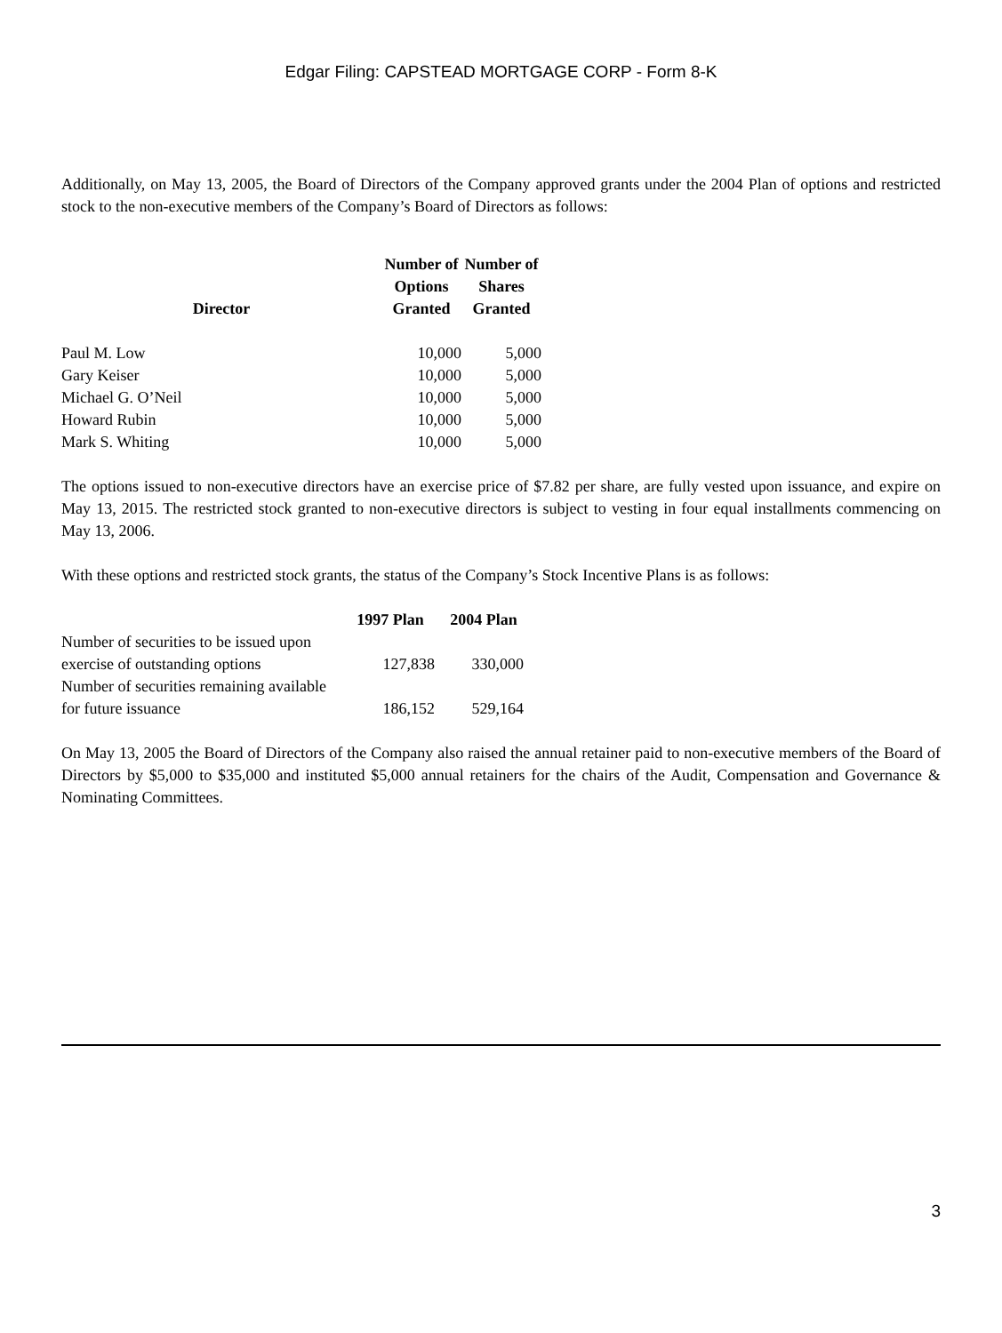Edgar Filing: CAPSTEAD MORTGAGE CORP - Form 8-K
Additionally, on May 13, 2005, the Board of Directors of the Company approved grants under the 2004 Plan of options and restricted stock to the non-executive members of the Company’s Board of Directors as follows:
| Director | Number of Options Granted | Number of Shares Granted |
| --- | --- | --- |
| Paul M. Low | 10,000 | 5,000 |
| Gary Keiser | 10,000 | 5,000 |
| Michael G. O’Neil | 10,000 | 5,000 |
| Howard Rubin | 10,000 | 5,000 |
| Mark S. Whiting | 10,000 | 5,000 |
The options issued to non-executive directors have an exercise price of $7.82 per share, are fully vested upon issuance, and expire on May 13, 2015. The restricted stock granted to non-executive directors is subject to vesting in four equal installments commencing on May 13, 2006.
With these options and restricted stock grants, the status of the Company’s Stock Incentive Plans is as follows:
| | 1997 Plan | 2004 Plan |
| Number of securities to be issued upon exercise of outstanding options | 127,838 | 330,000 |
| Number of securities remaining available for future issuance | 186,152 | 529,164 |
On May 13, 2005 the Board of Directors of the Company also raised the annual retainer paid to non-executive members of the Board of Directors by $5,000 to $35,000 and instituted $5,000 annual retainers for the chairs of the Audit, Compensation and Governance & Nominating Committees.
3